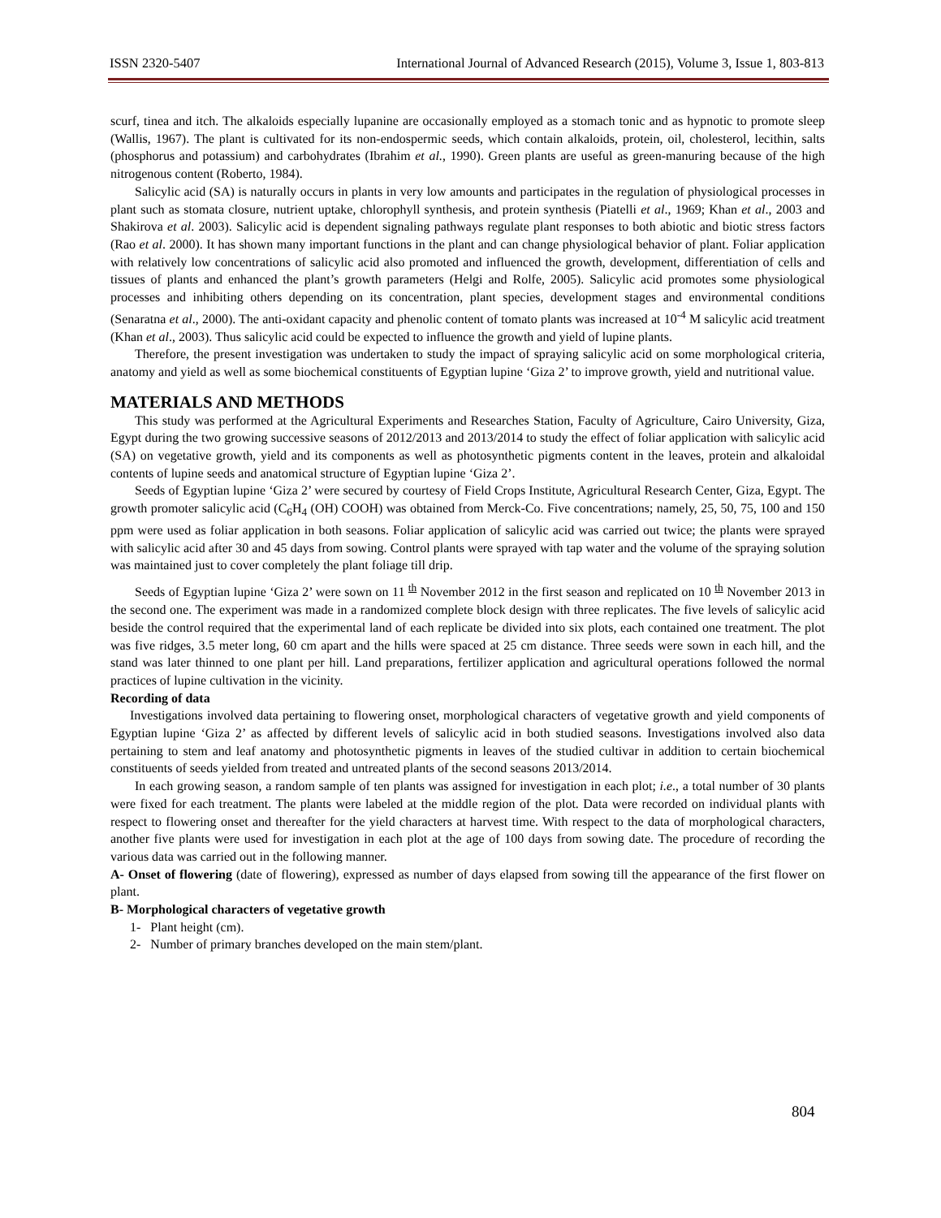ISSN 2320-5407 International Journal of Advanced Research (2015), Volume 3, Issue 1, 803-813
scurf, tinea and itch. The alkaloids especially lupanine are occasionally employed as a stomach tonic and as hypnotic to promote sleep (Wallis, 1967). The plant is cultivated for its non-endospermic seeds, which contain alkaloids, protein, oil, cholesterol, lecithin, salts (phosphorus and potassium) and carbohydrates (Ibrahim et al., 1990). Green plants are useful as green-manuring because of the high nitrogenous content (Roberto, 1984).
Salicylic acid (SA) is naturally occurs in plants in very low amounts and participates in the regulation of physiological processes in plant such as stomata closure, nutrient uptake, chlorophyll synthesis, and protein synthesis (Piatelli et al., 1969; Khan et al., 2003 and Shakirova et al. 2003). Salicylic acid is dependent signaling pathways regulate plant responses to both abiotic and biotic stress factors (Rao et al. 2000). It has shown many important functions in the plant and can change physiological behavior of plant. Foliar application with relatively low concentrations of salicylic acid also promoted and influenced the growth, development, differentiation of cells and tissues of plants and enhanced the plant’s growth parameters (Helgi and Rolfe, 2005). Salicylic acid promotes some physiological processes and inhibiting others depending on its concentration, plant species, development stages and environmental conditions (Senaratna et al., 2000). The anti-oxidant capacity and phenolic content of tomato plants was increased at 10<sup>-4</sup> M salicylic acid treatment (Khan et al., 2003). Thus salicylic acid could be expected to influence the growth and yield of lupine plants.
Therefore, the present investigation was undertaken to study the impact of spraying salicylic acid on some morphological criteria, anatomy and yield as well as some biochemical constituents of Egyptian lupine ‘Giza 2’ to improve growth, yield and nutritional value.
MATERIALS AND METHODS
This study was performed at the Agricultural Experiments and Researches Station, Faculty of Agriculture, Cairo University, Giza, Egypt during the two growing successive seasons of 2012/2013 and 2013/2014 to study the effect of foliar application with salicylic acid (SA) on vegetative growth, yield and its components as well as photosynthetic pigments content in the leaves, protein and alkaloidal contents of lupine seeds and anatomical structure of Egyptian lupine ‘Giza 2’.
Seeds of Egyptian lupine ‘Giza 2’ were secured by courtesy of Field Crops Institute, Agricultural Research Center, Giza, Egypt. The growth promoter salicylic acid (C<sub>6</sub>H<sub>4</sub> (OH) COOH) was obtained from Merck-Co. Five concentrations; namely, 25, 50, 75, 100 and 150 ppm were used as foliar application in both seasons. Foliar application of salicylic acid was carried out twice; the plants were sprayed with salicylic acid after 30 and 45 days from sowing. Control plants were sprayed with tap water and the volume of the spraying solution was maintained just to cover completely the plant foliage till drip.
Seeds of Egyptian lupine ‘Giza 2’ were sown on 11 <sup>th</sup> November 2012 in the first season and replicated on 10 <sup>th</sup> November 2013 in the second one. The experiment was made in a randomized complete block design with three replicates. The five levels of salicylic acid beside the control required that the experimental land of each replicate be divided into six plots, each contained one treatment. The plot was five ridges, 3.5 meter long, 60 cm apart and the hills were spaced at 25 cm distance. Three seeds were sown in each hill, and the stand was later thinned to one plant per hill. Land preparations, fertilizer application and agricultural operations followed the normal practices of lupine cultivation in the vicinity.
Recording of data
Investigations involved data pertaining to flowering onset, morphological characters of vegetative growth and yield components of Egyptian lupine ‘Giza 2’ as affected by different levels of salicylic acid in both studied seasons. Investigations involved also data pertaining to stem and leaf anatomy and photosynthetic pigments in leaves of the studied cultivar in addition to certain biochemical constituents of seeds yielded from treated and untreated plants of the second seasons 2013/2014.
In each growing season, a random sample of ten plants was assigned for investigation in each plot; i.e., a total number of 30 plants were fixed for each treatment. The plants were labeled at the middle region of the plot. Data were recorded on individual plants with respect to flowering onset and thereafter for the yield characters at harvest time. With respect to the data of morphological characters, another five plants were used for investigation in each plot at the age of 100 days from sowing date. The procedure of recording the various data was carried out in the following manner.
A- Onset of flowering (date of flowering), expressed as number of days elapsed from sowing till the appearance of the first flower on plant.
B- Morphological characters of vegetative growth
1- Plant height (cm).
2- Number of primary branches developed on the main stem/plant.
804